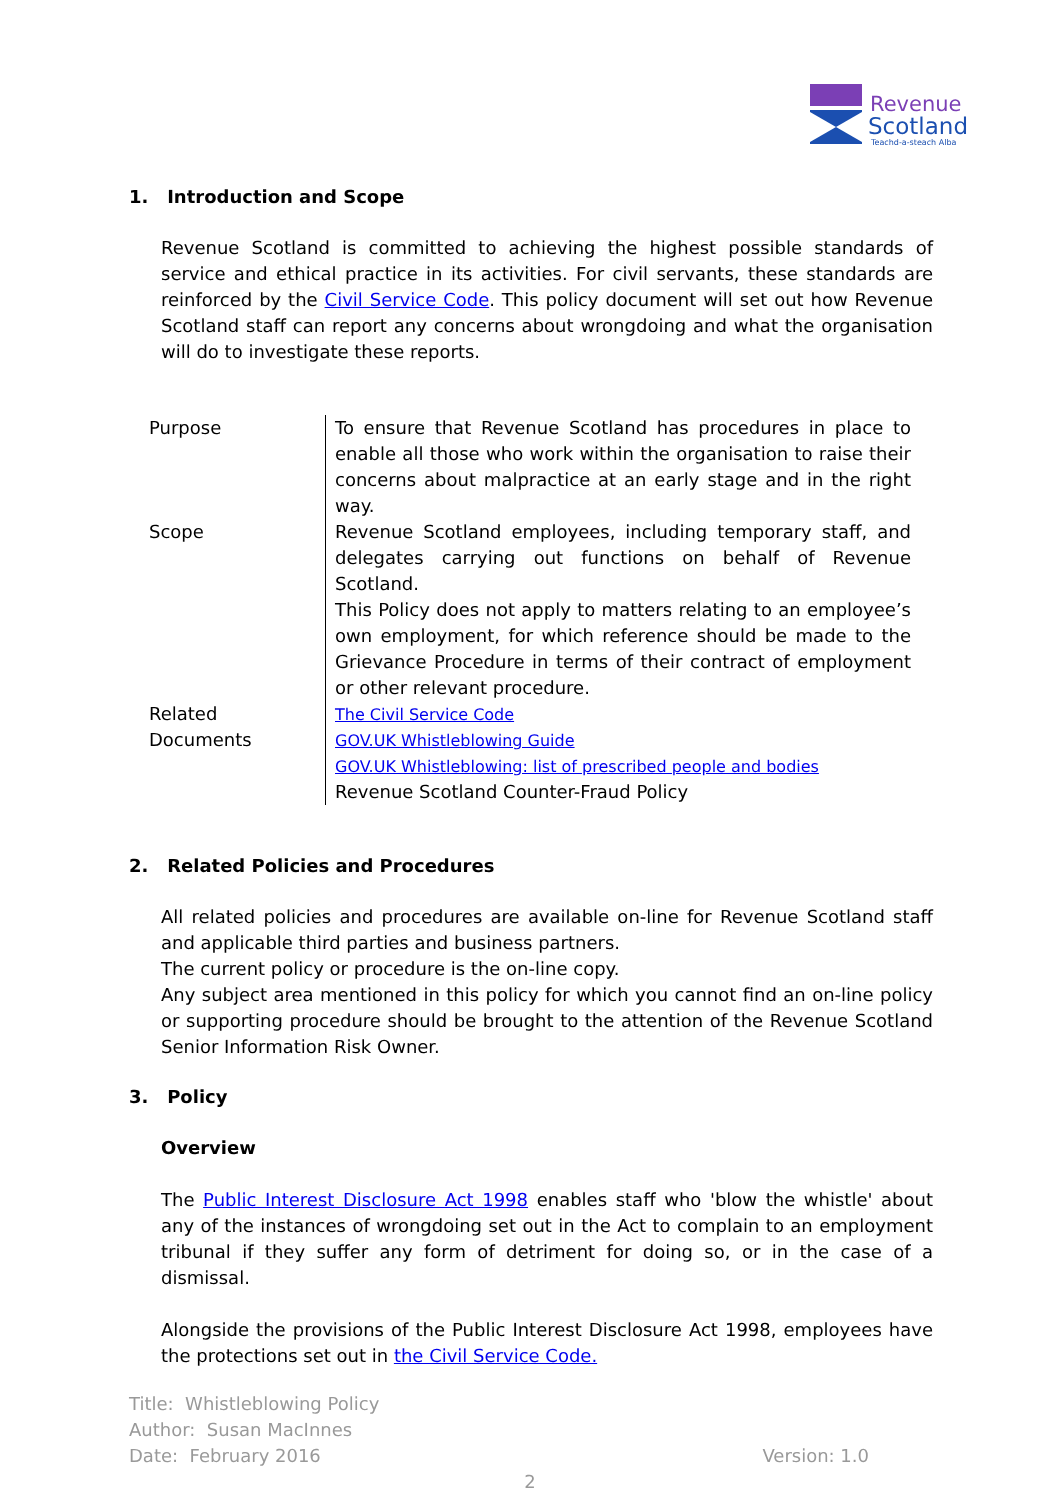Revenue
Scotland
Teachd-a-steach Alba
1. Introduction and Scope
Revenue Scotland is committed to achieving the highest possible standards of service and ethical practice in its activities. For civil servants, these standards are reinforced by the Civil Service Code. This policy document will set out how Revenue Scotland staff can report any concerns about wrongdoing and what the organisation will do to investigate these reports.
| Purpose | To ensure that Revenue Scotland has procedures in place to enable all those who work within the organisation to raise their concerns about malpractice at an early stage and in the right way. |
| Scope | Revenue Scotland employees, including temporary staff, and delegates carrying out functions on behalf of Revenue Scotland. This Policy does not apply to matters relating to an employee’s own employment, for which reference should be made to the Grievance Procedure in terms of their contract of employment or other relevant procedure. |
| Related Documents | The Civil Service Code GOV.UK Whistleblowing Guide GOV.UK Whistleblowing: list of prescribed people and bodies Revenue Scotland Counter-Fraud Policy |
2. Related Policies and Procedures
All related policies and procedures are available on-line for Revenue Scotland staff and applicable third parties and business partners.
The current policy or procedure is the on-line copy.
Any subject area mentioned in this policy for which you cannot find an on-line policy or supporting procedure should be brought to the attention of the Revenue Scotland Senior Information Risk Owner.
3. Policy
Overview
The Public Interest Disclosure Act 1998 enables staff who 'blow the whistle' about any of the instances of wrongdoing set out in the Act to complain to an employment tribunal if they suffer any form of detriment for doing so, or in the case of a dismissal.
Alongside the provisions of the Public Interest Disclosure Act 1998, employees have the protections set out in the Civil Service Code.
Title: Whistleblowing Policy
Author: Susan MacInnes
Date: February 2016 Version: 1.0
2